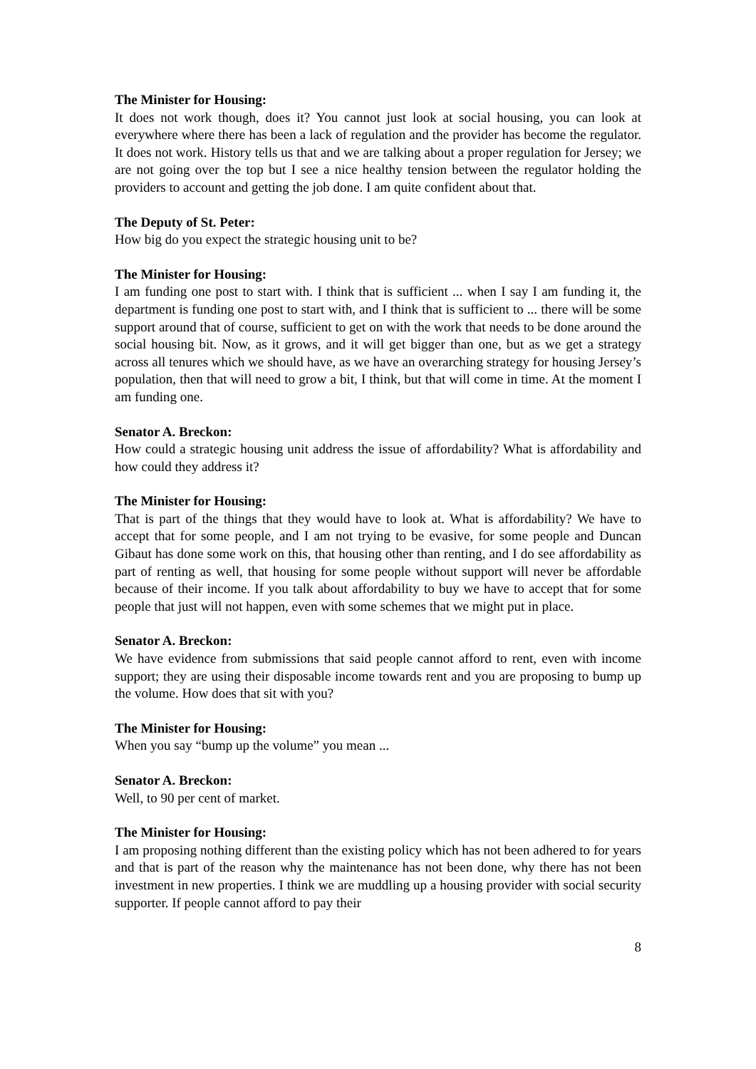The Minister for Housing:
It does not work though, does it? You cannot just look at social housing, you can look at everywhere where there has been a lack of regulation and the provider has become the regulator. It does not work. History tells us that and we are talking about a proper regulation for Jersey; we are not going over the top but I see a nice healthy tension between the regulator holding the providers to account and getting the job done. I am quite confident about that.
The Deputy of St. Peter:
How big do you expect the strategic housing unit to be?
The Minister for Housing:
I am funding one post to start with. I think that is sufficient ... when I say I am funding it, the department is funding one post to start with, and I think that is sufficient to ... there will be some support around that of course, sufficient to get on with the work that needs to be done around the social housing bit. Now, as it grows, and it will get bigger than one, but as we get a strategy across all tenures which we should have, as we have an overarching strategy for housing Jersey’s population, then that will need to grow a bit, I think, but that will come in time. At the moment I am funding one.
Senator A. Breckon:
How could a strategic housing unit address the issue of affordability? What is affordability and how could they address it?
The Minister for Housing:
That is part of the things that they would have to look at. What is affordability? We have to accept that for some people, and I am not trying to be evasive, for some people and Duncan Gibaut has done some work on this, that housing other than renting, and I do see affordability as part of renting as well, that housing for some people without support will never be affordable because of their income. If you talk about affordability to buy we have to accept that for some people that just will not happen, even with some schemes that we might put in place.
Senator A. Breckon:
We have evidence from submissions that said people cannot afford to rent, even with income support; they are using their disposable income towards rent and you are proposing to bump up the volume. How does that sit with you?
The Minister for Housing:
When you say “bump up the volume” you mean ...
Senator A. Breckon:
Well, to 90 per cent of market.
The Minister for Housing:
I am proposing nothing different than the existing policy which has not been adhered to for years and that is part of the reason why the maintenance has not been done, why there has not been investment in new properties. I think we are muddling up a housing provider with social security supporter. If people cannot afford to pay their
8